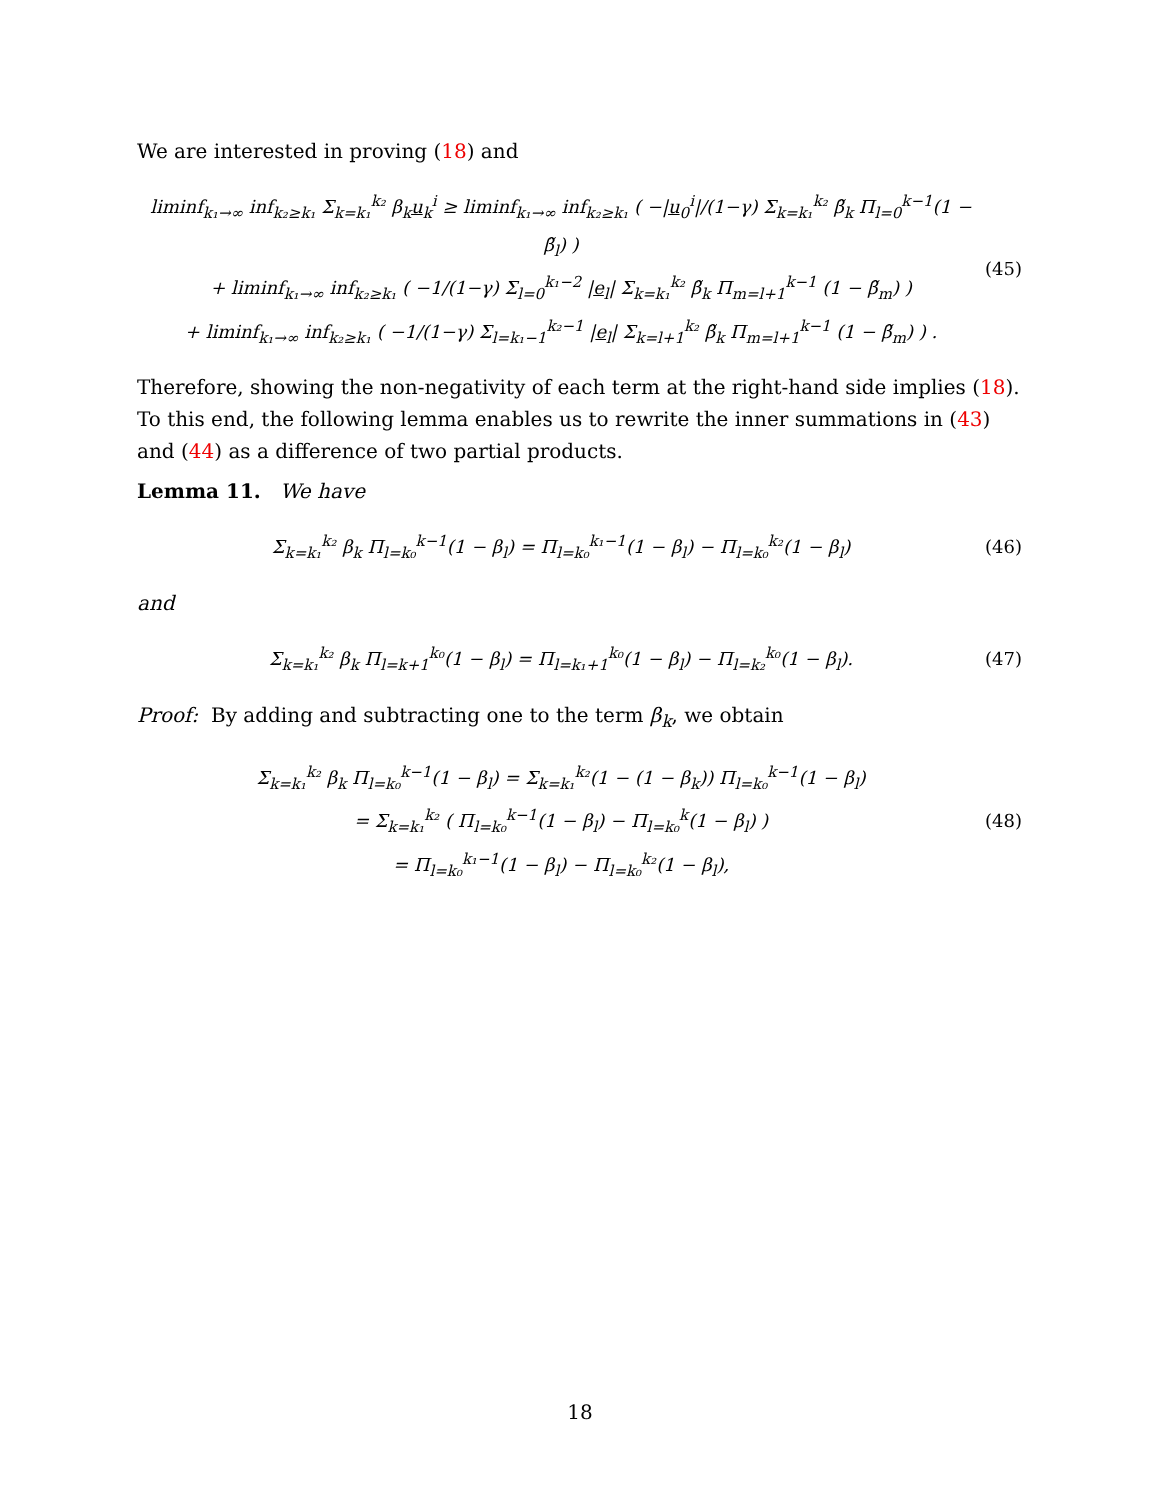We are interested in proving (18) and
liminf<sub>k₁→∞</sub> inf<sub>k₂≥k₁</sub> Σ<sub>k=k₁</sub><sup>k₂</sup> β<sub>k</sub>u<sub>k</sub><sup>i</sup> ≥ liminf<sub>k₁→∞</sub> inf<sub>k₂≥k₁</sub> ( −|u<sub>0</sub><sup>i</sup>|/(1−γ) Σ<sub>k=k₁</sub><sup>k₂</sup> β̃<sub>k</sub> Π<sub>l=0</sub><sup>k−1</sup>(1 − β̃<sub>l</sub>) )
+ liminf<sub>k₁→∞</sub> inf<sub>k₂≥k₁</sub> ( −1/(1−γ) Σ<sub>l=0</sub><sup>k₁−2</sup> |e<sub>l</sub>| Σ<sub>k=k₁</sub><sup>k₂</sup> β̃<sub>k</sub> Π<sub>m=l+1</sub><sup>k−1</sup> (1 − β̃<sub>m</sub>) )
+ liminf<sub>k₁→∞</sub> inf<sub>k₂≥k₁</sub> ( −1/(1−γ) Σ<sub>l=k₁−1</sub><sup>k₂−1</sup> |e<sub>l</sub>| Σ<sub>k=l+1</sub><sup>k₂</sup> β̃<sub>k</sub> Π<sub>m=l+1</sub><sup>k−1</sup> (1 − β̃<sub>m</sub>) ) .
(45)
Therefore, showing the non-negativity of each term at the right-hand side implies (18). To this end, the following lemma enables us to rewrite the inner summations in (43) and (44) as a difference of two partial products.
Lemma 11. We have
Σ<sub>k=k₁</sub><sup>k₂</sup> β<sub>k</sub> Π<sub>l=k₀</sub><sup>k−1</sup>(1 − β<sub>l</sub>) = Π<sub>l=k₀</sub><sup>k₁−1</sup>(1 − β<sub>l</sub>) − Π<sub>l=k₀</sub><sup>k₂</sup>(1 − β<sub>l</sub>)
(46)
and
Σ<sub>k=k₁</sub><sup>k₂</sup> β<sub>k</sub> Π<sub>l=k+1</sub><sup>k₀</sup>(1 − β<sub>l</sub>) = Π<sub>l=k₁+1</sub><sup>k₀</sup>(1 − β<sub>l</sub>) − Π<sub>l=k₂</sub><sup>k₀</sup>(1 − β<sub>l</sub>).
(47)
Proof: By adding and subtracting one to the term β<sub>k</sub>, we obtain
Σ<sub>k=k₁</sub><sup>k₂</sup> β<sub>k</sub> Π<sub>l=k₀</sub><sup>k−1</sup>(1 − β<sub>l</sub>) = Σ<sub>k=k₁</sub><sup>k₂</sup>(1 − (1 − β<sub>k</sub>)) Π<sub>l=k₀</sub><sup>k−1</sup>(1 − β<sub>l</sub>)
= Σ<sub>k=k₁</sub><sup>k₂</sup> ( Π<sub>l=k₀</sub><sup>k−1</sup>(1 − β<sub>l</sub>) − Π<sub>l=k₀</sub><sup>k</sup>(1 − β<sub>l</sub>) )
= Π<sub>l=k₀</sub><sup>k₁−1</sup>(1 − β<sub>l</sub>) − Π<sub>l=k₀</sub><sup>k₂</sup>(1 − β<sub>l</sub>),
(48)
18